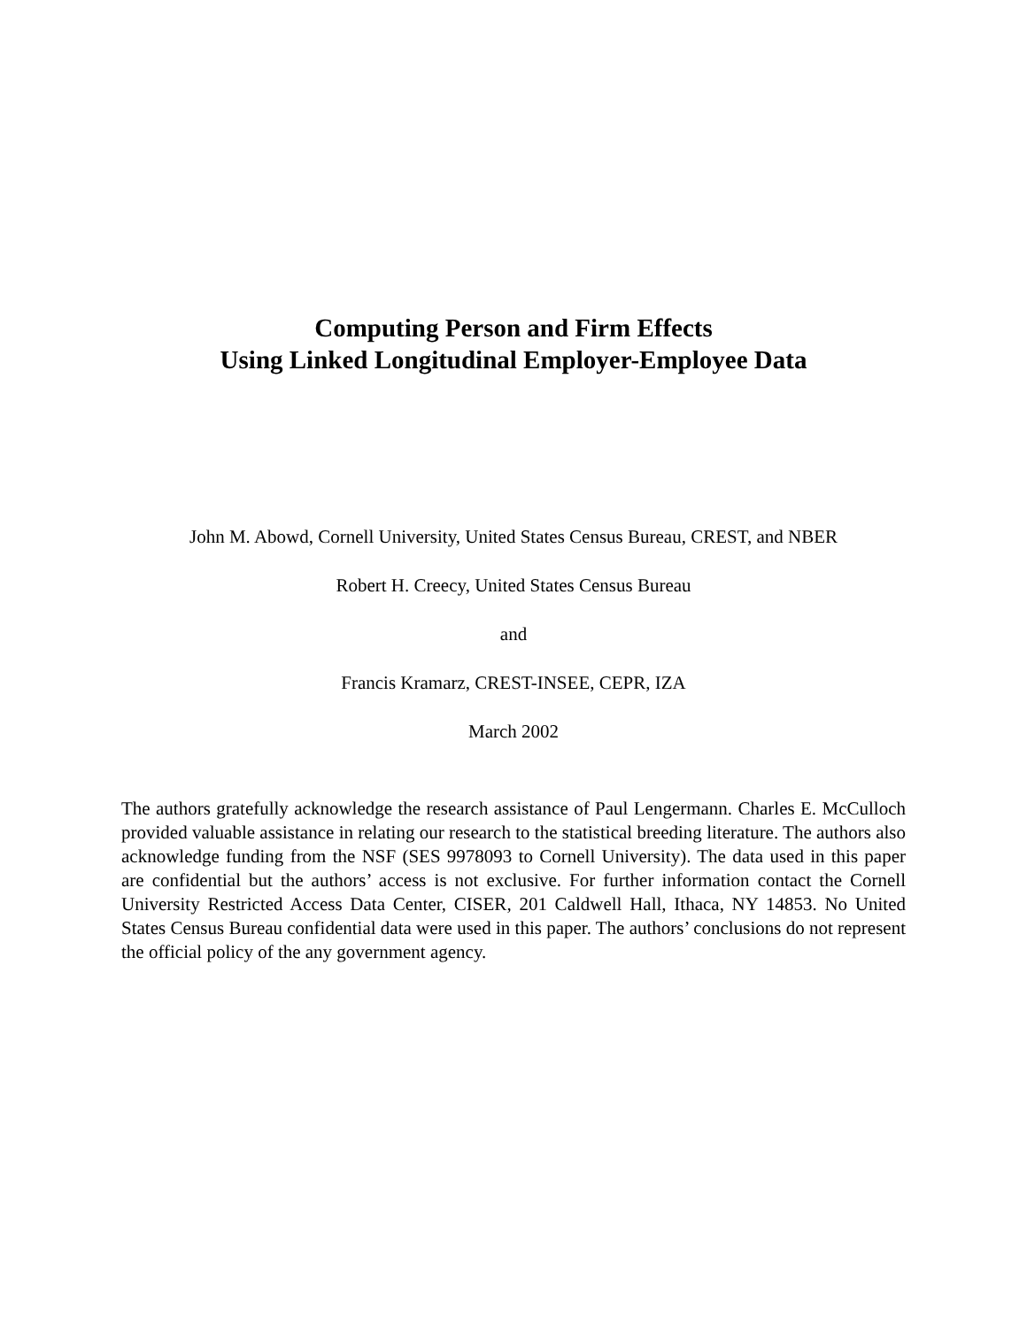Computing Person and Firm Effects
Using Linked Longitudinal Employer-Employee Data
John M. Abowd, Cornell University, United States Census Bureau, CREST, and NBER
Robert H. Creecy, United States Census Bureau
and
Francis Kramarz, CREST-INSEE, CEPR, IZA
March 2002
The authors gratefully acknowledge the research assistance of Paul Lengermann. Charles E. McCulloch provided valuable assistance in relating our research to the statistical breeding literature. The authors also acknowledge funding from the NSF (SES 9978093 to Cornell University). The data used in this paper are confidential but the authors’ access is not exclusive. For further information contact the Cornell University Restricted Access Data Center, CISER, 201 Caldwell Hall, Ithaca, NY 14853. No United States Census Bureau confidential data were used in this paper. The authors’ conclusions do not represent the official policy of the any government agency.